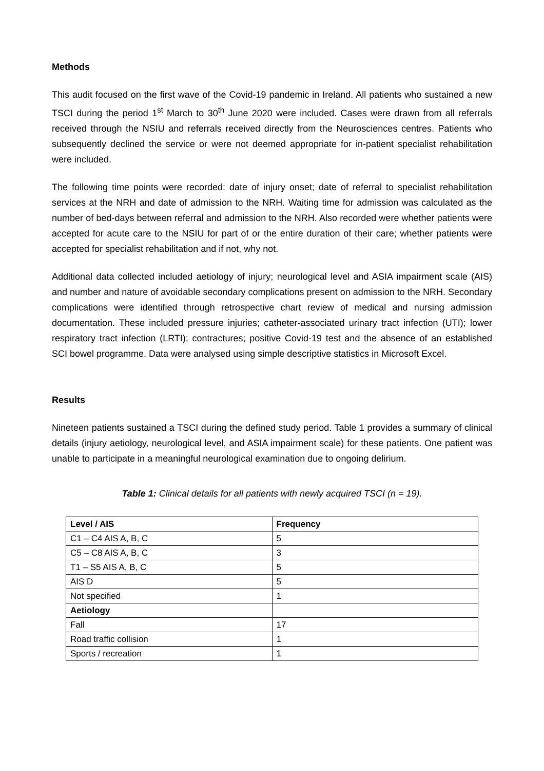Methods
This audit focused on the first wave of the Covid-19 pandemic in Ireland. All patients who sustained a new TSCI during the period 1<sup>st</sup> March to 30<sup>th</sup> June 2020 were included. Cases were drawn from all referrals received through the NSIU and referrals received directly from the Neurosciences centres. Patients who subsequently declined the service or were not deemed appropriate for in-patient specialist rehabilitation were included.
The following time points were recorded: date of injury onset; date of referral to specialist rehabilitation services at the NRH and date of admission to the NRH. Waiting time for admission was calculated as the number of bed-days between referral and admission to the NRH. Also recorded were whether patients were accepted for acute care to the NSIU for part of or the entire duration of their care; whether patients were accepted for specialist rehabilitation and if not, why not.
Additional data collected included aetiology of injury; neurological level and ASIA impairment scale (AIS) and number and nature of avoidable secondary complications present on admission to the NRH. Secondary complications were identified through retrospective chart review of medical and nursing admission documentation. These included pressure injuries; catheter-associated urinary tract infection (UTI); lower respiratory tract infection (LRTI); contractures; positive Covid-19 test and the absence of an established SCI bowel programme. Data were analysed using simple descriptive statistics in Microsoft Excel.
Results
Nineteen patients sustained a TSCI during the defined study period. Table 1 provides a summary of clinical details (injury aetiology, neurological level, and ASIA impairment scale) for these patients. One patient was unable to participate in a meaningful neurological examination due to ongoing delirium.
Table 1: Clinical details for all patients with newly acquired TSCI (n = 19).
| Level / AIS | Frequency |
| --- | --- |
| C1 – C4 AIS A, B, C | 5 |
| C5 – C8 AIS A, B, C | 3 |
| T1 – S5 AIS A, B, C | 5 |
| AIS D | 5 |
| Not specified | 1 |
| Aetiology | |
| Fall | 17 |
| Road traffic collision | 1 |
| Sports / recreation | 1 |